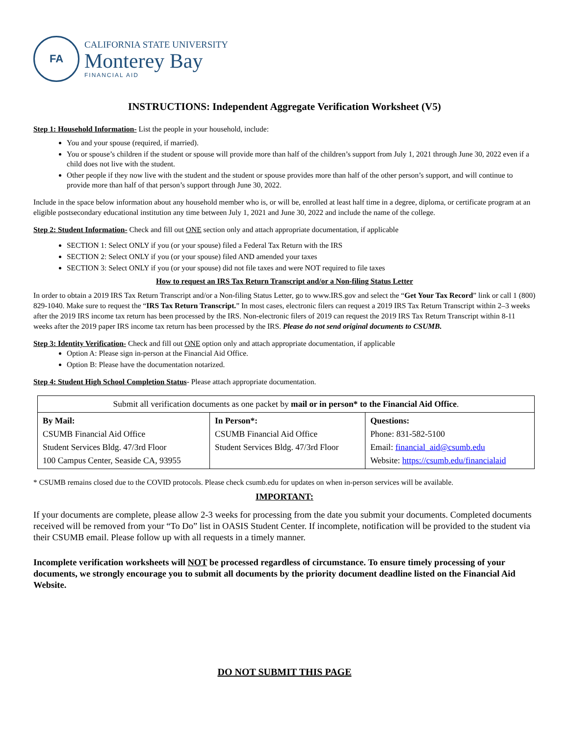FA
CALIFORNIA STATE UNIVERSITY
Monterey Bay
FINANCIAL AID
INSTRUCTIONS: Independent Aggregate Verification Worksheet (V5)
Step 1: Household Information- List the people in your household, include:
You and your spouse (required, if married).
You or spouse’s children if the student or spouse will provide more than half of the children’s support from July 1, 2021 through June 30, 2022 even if a child does not live with the student.
Other people if they now live with the student and the student or spouse provides more than half of the other person’s support, and will continue to provide more than half of that person’s support through June 30, 2022.
Include in the space below information about any household member who is, or will be, enrolled at least half time in a degree, diploma, or certificate program at an eligible postsecondary educational institution any time between July 1, 2021 and June 30, 2022 and include the name of the college.
Step 2: Student Information- Check and fill out ONE section only and attach appropriate documentation, if applicable
SECTION 1: Select ONLY if you (or your spouse) filed a Federal Tax Return with the IRS
SECTION 2: Select ONLY if you (or your spouse) filed AND amended your taxes
SECTION 3: Select ONLY if you (or your spouse) did not file taxes and were NOT required to file taxes
How to request an IRS Tax Return Transcript and/or a Non-filing Status Letter
In order to obtain a 2019 IRS Tax Return Transcript and/or a Non-filing Status Letter, go to www.IRS.gov and select the “Get Your Tax Record” link or call 1 (800) 829-1040. Make sure to request the “IRS Tax Return Transcript.” In most cases, electronic filers can request a 2019 IRS Tax Return Transcript within 2–3 weeks after the 2019 IRS income tax return has been processed by the IRS. Non-electronic filers of 2019 can request the 2019 IRS Tax Return Transcript within 8-11 weeks after the 2019 paper IRS income tax return has been processed by the IRS. Please do not send original documents to CSUMB.
Step 3: Identity Verification- Check and fill out ONE option only and attach appropriate documentation, if applicable
Option A: Please sign in-person at the Financial Aid Office.
Option B: Please have the documentation notarized.
Step 4: Student High School Completion Status- Please attach appropriate documentation.
| Submit all verification documents as one packet by mail or in person* to the Financial Aid Office . | | |
| By Mail: CSUMB Financial Aid Office Student Services Bldg. 47/3rd Floor 100 Campus Center, Seaside CA, 93955 | In Person*: CSUMB Financial Aid Office Student Services Bldg. 47/3rd Floor | Questions: Phone: 831-582-5100 Email: financial_aid@csumb.edu Website: https://csumb.edu/financialaid |
* CSUMB remains closed due to the COVID protocols. Please check csumb.edu for updates on when in-person services will be available.
IMPORTANT:
If your documents are complete, please allow 2-3 weeks for processing from the date you submit your documents. Completed documents received will be removed from your “To Do” list in OASIS Student Center. If incomplete, notification will be provided to the student via their CSUMB email. Please follow up with all requests in a timely manner.
Incomplete verification worksheets will NOT be processed regardless of circumstance. To ensure timely processing of your documents, we strongly encourage you to submit all documents by the priority document deadline listed on the Financial Aid Website.
DO NOT SUBMIT THIS PAGE